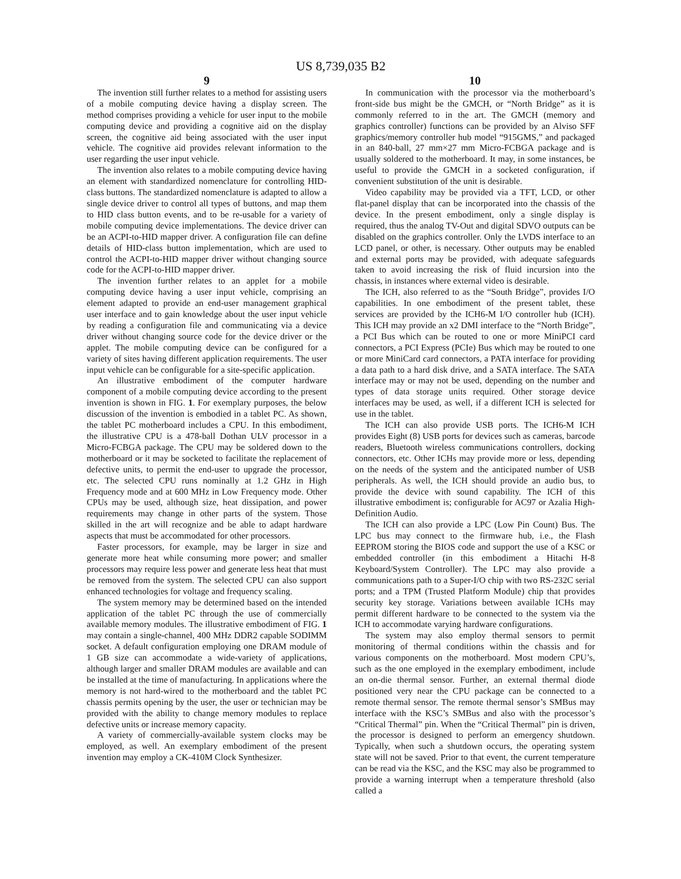US 8,739,035 B2
9
The invention still further relates to a method for assisting users of a mobile computing device having a display screen. The method comprises providing a vehicle for user input to the mobile computing device and providing a cognitive aid on the display screen, the cognitive aid being associated with the user input vehicle. The cognitive aid provides relevant information to the user regarding the user input vehicle.
The invention also relates to a mobile computing device having an element with standardized nomenclature for controlling HID-class buttons. The standardized nomenclature is adapted to allow a single device driver to control all types of buttons, and map them to HID class button events, and to be re-usable for a variety of mobile computing device implementations. The device driver can be an ACPI-to-HID mapper driver. A configuration file can define details of HID-class button implementation, which are used to control the ACPI-to-HID mapper driver without changing source code for the ACPI-to-HID mapper driver.
The invention further relates to an applet for a mobile computing device having a user input vehicle, comprising an element adapted to provide an end-user management graphical user interface and to gain knowledge about the user input vehicle by reading a configuration file and communicating via a device driver without changing source code for the device driver or the applet. The mobile computing device can be configured for a variety of sites having different application requirements. The user input vehicle can be configurable for a site-specific application.
An illustrative embodiment of the computer hardware component of a mobile computing device according to the present invention is shown in FIG. 1. For exemplary purposes, the below discussion of the invention is embodied in a tablet PC. As shown, the tablet PC motherboard includes a CPU. In this embodiment, the illustrative CPU is a 478-ball Dothan ULV processor in a Micro-FCBGA package. The CPU may be soldered down to the motherboard or it may be socketed to facilitate the replacement of defective units, to permit the end-user to upgrade the processor, etc. The selected CPU runs nominally at 1.2 GHz in High Frequency mode and at 600 MHz in Low Frequency mode. Other CPUs may be used, although size, heat dissipation, and power requirements may change in other parts of the system. Those skilled in the art will recognize and be able to adapt hardware aspects that must be accommodated for other processors.
Faster processors, for example, may be larger in size and generate more heat while consuming more power; and smaller processors may require less power and generate less heat that must be removed from the system. The selected CPU can also support enhanced technologies for voltage and frequency scaling.
The system memory may be determined based on the intended application of the tablet PC through the use of commercially available memory modules. The illustrative embodiment of FIG. 1 may contain a single-channel, 400 MHz DDR2 capable SODIMM socket. A default configuration employing one DRAM module of 1 GB size can accommodate a wide-variety of applications, although larger and smaller DRAM modules are available and can be installed at the time of manufacturing. In applications where the memory is not hard-wired to the motherboard and the tablet PC chassis permits opening by the user, the user or technician may be provided with the ability to change memory modules to replace defective units or increase memory capacity.
A variety of commercially-available system clocks may be employed, as well. An exemplary embodiment of the present invention may employ a CK-410M Clock Synthesizer.
10
In communication with the processor via the motherboard’s front-side bus might be the GMCH, or “North Bridge” as it is commonly referred to in the art. The GMCH (memory and graphics controller) functions can be provided by an Alviso SFF graphics/memory controller hub model “915GMS,” and packaged in an 840-ball, 27 mm×27 mm Micro-FCBGA package and is usually soldered to the motherboard. It may, in some instances, be useful to provide the GMCH in a socketed configuration, if convenient substitution of the unit is desirable.
Video capability may be provided via a TFT, LCD, or other flat-panel display that can be incorporated into the chassis of the device. In the present embodiment, only a single display is required, thus the analog TV-Out and digital SDVO outputs can be disabled on the graphics controller. Only the LVDS interface to an LCD panel, or other, is necessary. Other outputs may be enabled and external ports may be provided, with adequate safeguards taken to avoid increasing the risk of fluid incursion into the chassis, in instances where external video is desirable.
The ICH, also referred to as the “South Bridge”, provides I/O capabilities. In one embodiment of the present tablet, these services are provided by the ICH6-M I/O controller hub (ICH). This ICH may provide an x2 DMI interface to the “North Bridge”, a PCI Bus which can be routed to one or more MiniPCI card connectors, a PCI Express (PCIe) Bus which may be routed to one or more MiniCard card connectors, a PATA interface for providing a data path to a hard disk drive, and a SATA interface. The SATA interface may or may not be used, depending on the number and types of data storage units required. Other storage device interfaces may be used, as well, if a different ICH is selected for use in the tablet.
The ICH can also provide USB ports. The ICH6-M ICH provides Eight (8) USB ports for devices such as cameras, barcode readers, Bluetooth wireless communications controllers, docking connectors, etc. Other ICHs may provide more or less, depending on the needs of the system and the anticipated number of USB peripherals. As well, the ICH should provide an audio bus, to provide the device with sound capability. The ICH of this illustrative embodiment is; configurable for AC97 or Azalia High-Definition Audio.
The ICH can also provide a LPC (Low Pin Count) Bus. The LPC bus may connect to the firmware hub, i.e., the Flash EEPROM storing the BIOS code and support the use of a KSC or embedded controller (in this embodiment a Hitachi H-8 Keyboard/System Controller). The LPC may also provide a communications path to a Super-I/O chip with two RS-232C serial ports; and a TPM (Trusted Platform Module) chip that provides security key storage. Variations between available ICHs may permit different hardware to be connected to the system via the ICH to accommodate varying hardware configurations.
The system may also employ thermal sensors to permit monitoring of thermal conditions within the chassis and for various components on the motherboard. Most modern CPU’s, such as the one employed in the exemplary embodiment, include an on-die thermal sensor. Further, an external thermal diode positioned very near the CPU package can be connected to a remote thermal sensor. The remote thermal sensor’s SMBus may interface with the KSC’s SMBus and also with the processor’s “Critical Thermal” pin. When the “Critical Thermal” pin is driven, the processor is designed to perform an emergency shutdown. Typically, when such a shutdown occurs, the operating system state will not be saved. Prior to that event, the current temperature can be read via the KSC, and the KSC may also be programmed to provide a warning interrupt when a temperature threshold (also called a